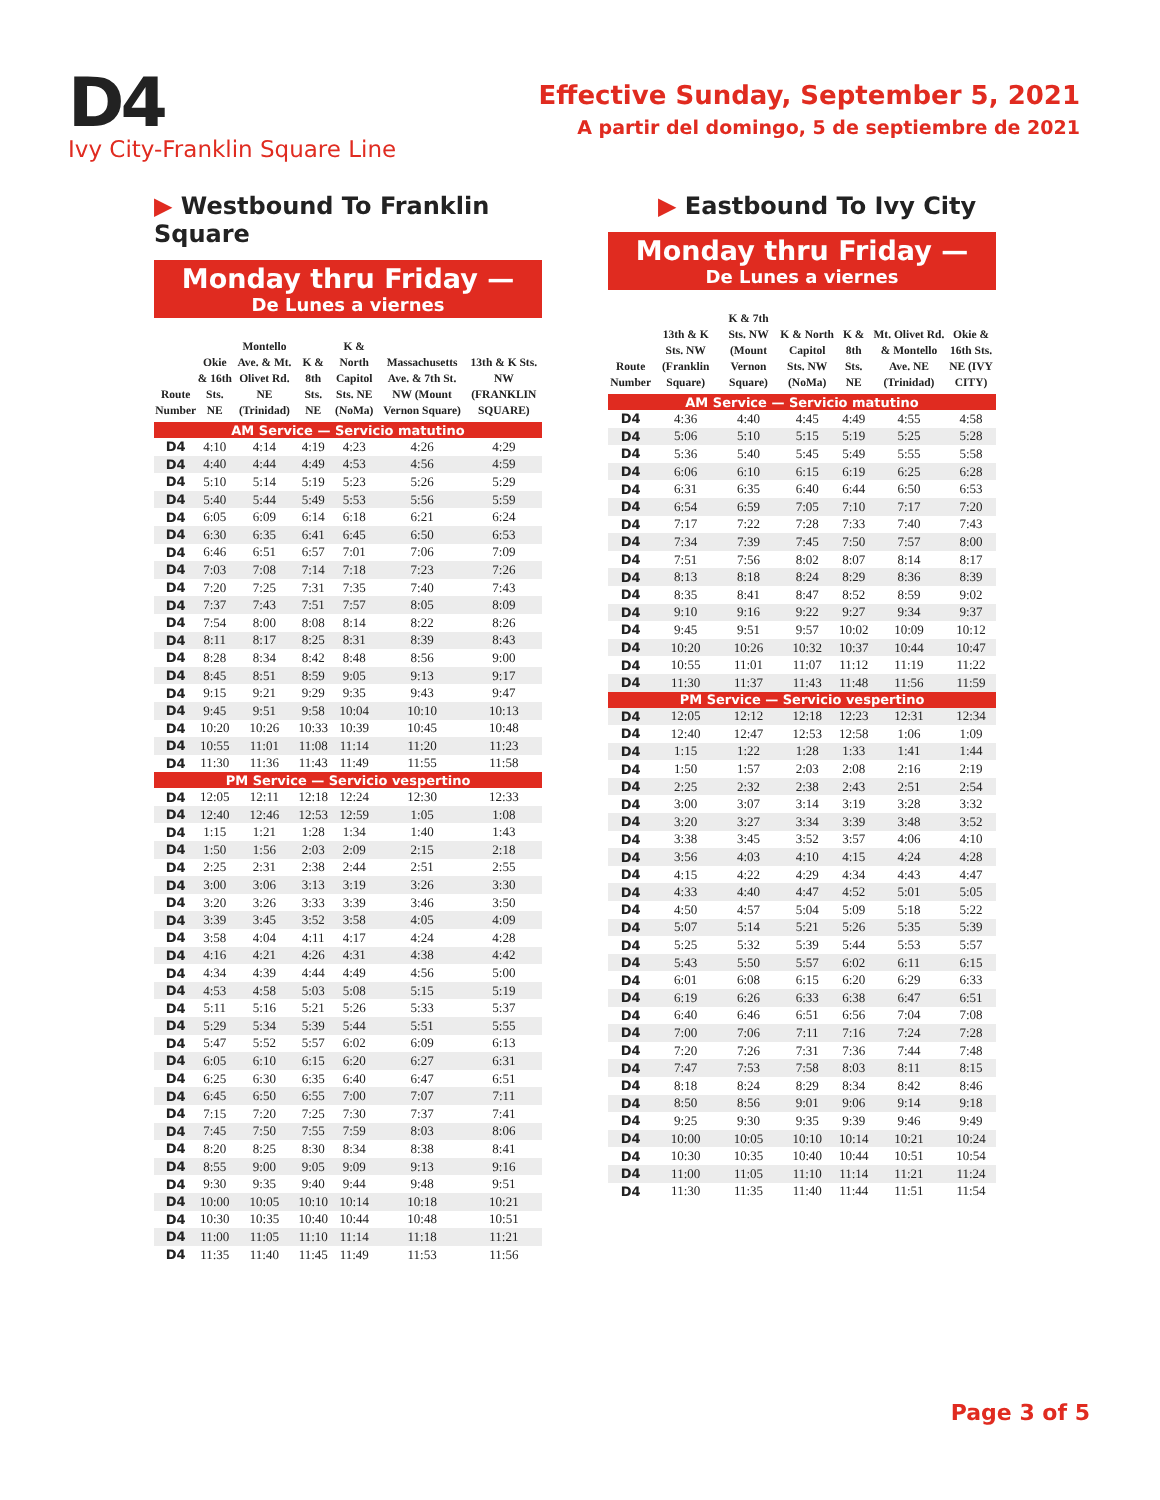D4
Ivy City-Franklin Square Line
Effective Sunday, September 5, 2021
A partir del domingo, 5 de septiembre de 2021
▶ Westbound To Franklin Square
Monday thru Friday —
De Lunes a viernes
| Route Number | Okie & 16th Sts. NE | Montello Ave. & Mt. Olivet Rd. NE (Trinidad) | K & 8th Sts. NE | K & North Capitol Sts. NE (NoMa) | Massachusetts Ave. & 7th St. NW (Mount Vernon Square) | 13th & K Sts. NW (FRANKLIN SQUARE) |
| --- | --- | --- | --- | --- | --- | --- |
| AM Service — Servicio matutino | | | | | | |
| D4 | 4:10 | 4:14 | 4:19 | 4:23 | 4:26 | 4:29 |
| D4 | 4:40 | 4:44 | 4:49 | 4:53 | 4:56 | 4:59 |
| D4 | 5:10 | 5:14 | 5:19 | 5:23 | 5:26 | 5:29 |
| D4 | 5:40 | 5:44 | 5:49 | 5:53 | 5:56 | 5:59 |
| D4 | 6:05 | 6:09 | 6:14 | 6:18 | 6:21 | 6:24 |
| D4 | 6:30 | 6:35 | 6:41 | 6:45 | 6:50 | 6:53 |
| D4 | 6:46 | 6:51 | 6:57 | 7:01 | 7:06 | 7:09 |
| D4 | 7:03 | 7:08 | 7:14 | 7:18 | 7:23 | 7:26 |
| D4 | 7:20 | 7:25 | 7:31 | 7:35 | 7:40 | 7:43 |
| D4 | 7:37 | 7:43 | 7:51 | 7:57 | 8:05 | 8:09 |
| D4 | 7:54 | 8:00 | 8:08 | 8:14 | 8:22 | 8:26 |
| D4 | 8:11 | 8:17 | 8:25 | 8:31 | 8:39 | 8:43 |
| D4 | 8:28 | 8:34 | 8:42 | 8:48 | 8:56 | 9:00 |
| D4 | 8:45 | 8:51 | 8:59 | 9:05 | 9:13 | 9:17 |
| D4 | 9:15 | 9:21 | 9:29 | 9:35 | 9:43 | 9:47 |
| D4 | 9:45 | 9:51 | 9:58 | 10:04 | 10:10 | 10:13 |
| D4 | 10:20 | 10:26 | 10:33 | 10:39 | 10:45 | 10:48 |
| D4 | 10:55 | 11:01 | 11:08 | 11:14 | 11:20 | 11:23 |
| D4 | 11:30 | 11:36 | 11:43 | 11:49 | 11:55 | 11:58 |
| PM Service — Servicio vespertino | | | | | | |
| D4 | 12:05 | 12:11 | 12:18 | 12:24 | 12:30 | 12:33 |
| D4 | 12:40 | 12:46 | 12:53 | 12:59 | 1:05 | 1:08 |
| D4 | 1:15 | 1:21 | 1:28 | 1:34 | 1:40 | 1:43 |
| D4 | 1:50 | 1:56 | 2:03 | 2:09 | 2:15 | 2:18 |
| D4 | 2:25 | 2:31 | 2:38 | 2:44 | 2:51 | 2:55 |
| D4 | 3:00 | 3:06 | 3:13 | 3:19 | 3:26 | 3:30 |
| D4 | 3:20 | 3:26 | 3:33 | 3:39 | 3:46 | 3:50 |
| D4 | 3:39 | 3:45 | 3:52 | 3:58 | 4:05 | 4:09 |
| D4 | 3:58 | 4:04 | 4:11 | 4:17 | 4:24 | 4:28 |
| D4 | 4:16 | 4:21 | 4:26 | 4:31 | 4:38 | 4:42 |
| D4 | 4:34 | 4:39 | 4:44 | 4:49 | 4:56 | 5:00 |
| D4 | 4:53 | 4:58 | 5:03 | 5:08 | 5:15 | 5:19 |
| D4 | 5:11 | 5:16 | 5:21 | 5:26 | 5:33 | 5:37 |
| D4 | 5:29 | 5:34 | 5:39 | 5:44 | 5:51 | 5:55 |
| D4 | 5:47 | 5:52 | 5:57 | 6:02 | 6:09 | 6:13 |
| D4 | 6:05 | 6:10 | 6:15 | 6:20 | 6:27 | 6:31 |
| D4 | 6:25 | 6:30 | 6:35 | 6:40 | 6:47 | 6:51 |
| D4 | 6:45 | 6:50 | 6:55 | 7:00 | 7:07 | 7:11 |
| D4 | 7:15 | 7:20 | 7:25 | 7:30 | 7:37 | 7:41 |
| D4 | 7:45 | 7:50 | 7:55 | 7:59 | 8:03 | 8:06 |
| D4 | 8:20 | 8:25 | 8:30 | 8:34 | 8:38 | 8:41 |
| D4 | 8:55 | 9:00 | 9:05 | 9:09 | 9:13 | 9:16 |
| D4 | 9:30 | 9:35 | 9:40 | 9:44 | 9:48 | 9:51 |
| D4 | 10:00 | 10:05 | 10:10 | 10:14 | 10:18 | 10:21 |
| D4 | 10:30 | 10:35 | 10:40 | 10:44 | 10:48 | 10:51 |
| D4 | 11:00 | 11:05 | 11:10 | 11:14 | 11:18 | 11:21 |
| D4 | 11:35 | 11:40 | 11:45 | 11:49 | 11:53 | 11:56 |
▶ Eastbound To Ivy City
Monday thru Friday —
De Lunes a viernes
| Route Number | 13th & K Sts. NW (Franklin Square) | K & 7th Sts. NW (Mount Vernon Square) | K & North Capitol Sts. NW (NoMa) | K & 8th Sts. NE | Mt. Olivet Rd. & Montello Ave. NE (Trinidad) | Okie & 16th Sts. NE (IVY CITY) |
| --- | --- | --- | --- | --- | --- | --- |
| AM Service — Servicio matutino | | | | | | |
| D4 | 4:36 | 4:40 | 4:45 | 4:49 | 4:55 | 4:58 |
| D4 | 5:06 | 5:10 | 5:15 | 5:19 | 5:25 | 5:28 |
| D4 | 5:36 | 5:40 | 5:45 | 5:49 | 5:55 | 5:58 |
| D4 | 6:06 | 6:10 | 6:15 | 6:19 | 6:25 | 6:28 |
| D4 | 6:31 | 6:35 | 6:40 | 6:44 | 6:50 | 6:53 |
| D4 | 6:54 | 6:59 | 7:05 | 7:10 | 7:17 | 7:20 |
| D4 | 7:17 | 7:22 | 7:28 | 7:33 | 7:40 | 7:43 |
| D4 | 7:34 | 7:39 | 7:45 | 7:50 | 7:57 | 8:00 |
| D4 | 7:51 | 7:56 | 8:02 | 8:07 | 8:14 | 8:17 |
| D4 | 8:13 | 8:18 | 8:24 | 8:29 | 8:36 | 8:39 |
| D4 | 8:35 | 8:41 | 8:47 | 8:52 | 8:59 | 9:02 |
| D4 | 9:10 | 9:16 | 9:22 | 9:27 | 9:34 | 9:37 |
| D4 | 9:45 | 9:51 | 9:57 | 10:02 | 10:09 | 10:12 |
| D4 | 10:20 | 10:26 | 10:32 | 10:37 | 10:44 | 10:47 |
| D4 | 10:55 | 11:01 | 11:07 | 11:12 | 11:19 | 11:22 |
| D4 | 11:30 | 11:37 | 11:43 | 11:48 | 11:56 | 11:59 |
| PM Service — Servicio vespertino | | | | | | |
| D4 | 12:05 | 12:12 | 12:18 | 12:23 | 12:31 | 12:34 |
| D4 | 12:40 | 12:47 | 12:53 | 12:58 | 1:06 | 1:09 |
| D4 | 1:15 | 1:22 | 1:28 | 1:33 | 1:41 | 1:44 |
| D4 | 1:50 | 1:57 | 2:03 | 2:08 | 2:16 | 2:19 |
| D4 | 2:25 | 2:32 | 2:38 | 2:43 | 2:51 | 2:54 |
| D4 | 3:00 | 3:07 | 3:14 | 3:19 | 3:28 | 3:32 |
| D4 | 3:20 | 3:27 | 3:34 | 3:39 | 3:48 | 3:52 |
| D4 | 3:38 | 3:45 | 3:52 | 3:57 | 4:06 | 4:10 |
| D4 | 3:56 | 4:03 | 4:10 | 4:15 | 4:24 | 4:28 |
| D4 | 4:15 | 4:22 | 4:29 | 4:34 | 4:43 | 4:47 |
| D4 | 4:33 | 4:40 | 4:47 | 4:52 | 5:01 | 5:05 |
| D4 | 4:50 | 4:57 | 5:04 | 5:09 | 5:18 | 5:22 |
| D4 | 5:07 | 5:14 | 5:21 | 5:26 | 5:35 | 5:39 |
| D4 | 5:25 | 5:32 | 5:39 | 5:44 | 5:53 | 5:57 |
| D4 | 5:43 | 5:50 | 5:57 | 6:02 | 6:11 | 6:15 |
| D4 | 6:01 | 6:08 | 6:15 | 6:20 | 6:29 | 6:33 |
| D4 | 6:19 | 6:26 | 6:33 | 6:38 | 6:47 | 6:51 |
| D4 | 6:40 | 6:46 | 6:51 | 6:56 | 7:04 | 7:08 |
| D4 | 7:00 | 7:06 | 7:11 | 7:16 | 7:24 | 7:28 |
| D4 | 7:20 | 7:26 | 7:31 | 7:36 | 7:44 | 7:48 |
| D4 | 7:47 | 7:53 | 7:58 | 8:03 | 8:11 | 8:15 |
| D4 | 8:18 | 8:24 | 8:29 | 8:34 | 8:42 | 8:46 |
| D4 | 8:50 | 8:56 | 9:01 | 9:06 | 9:14 | 9:18 |
| D4 | 9:25 | 9:30 | 9:35 | 9:39 | 9:46 | 9:49 |
| D4 | 10:00 | 10:05 | 10:10 | 10:14 | 10:21 | 10:24 |
| D4 | 10:30 | 10:35 | 10:40 | 10:44 | 10:51 | 10:54 |
| D4 | 11:00 | 11:05 | 11:10 | 11:14 | 11:21 | 11:24 |
| D4 | 11:30 | 11:35 | 11:40 | 11:44 | 11:51 | 11:54 |
Page 3 of 5